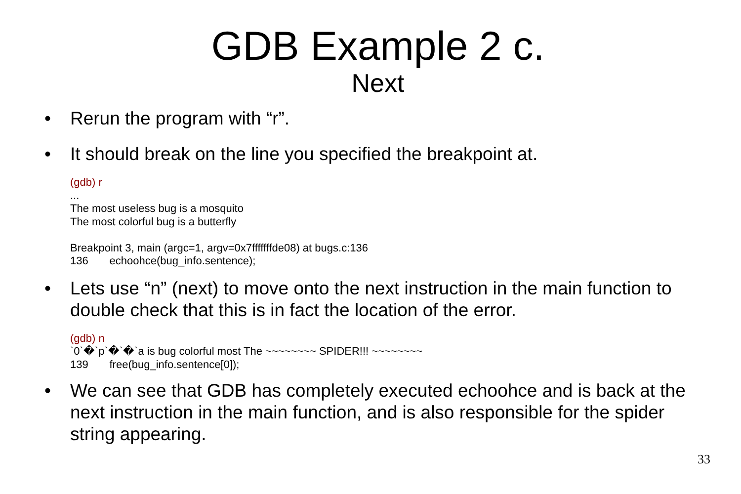GDB Example 2 c.
Next
• Rerun the program with “r”.
• It should break on the line you specified the breakpoint at.
(gdb) r
...
The most useless bug is a mosquito
The most colorful bug is a butterfly
Breakpoint 3, main (argc=1, argv=0x7fffffffde08) at bugs.c:136
136 echoohce(bug_info.sentence);
• Lets use “n” (next) to move onto the next instruction in the main function to double check that this is in fact the location of the error.
(gdb) n
`0`�`p`�`�`a is bug colorful most The ~~~~~~~~ SPIDER!!! ~~~~~~~~
139 free(bug_info.sentence[0]);
• We can see that GDB has completely executed echoohce and is back at the next instruction in the main function, and is also responsible for the spider string appearing.
33